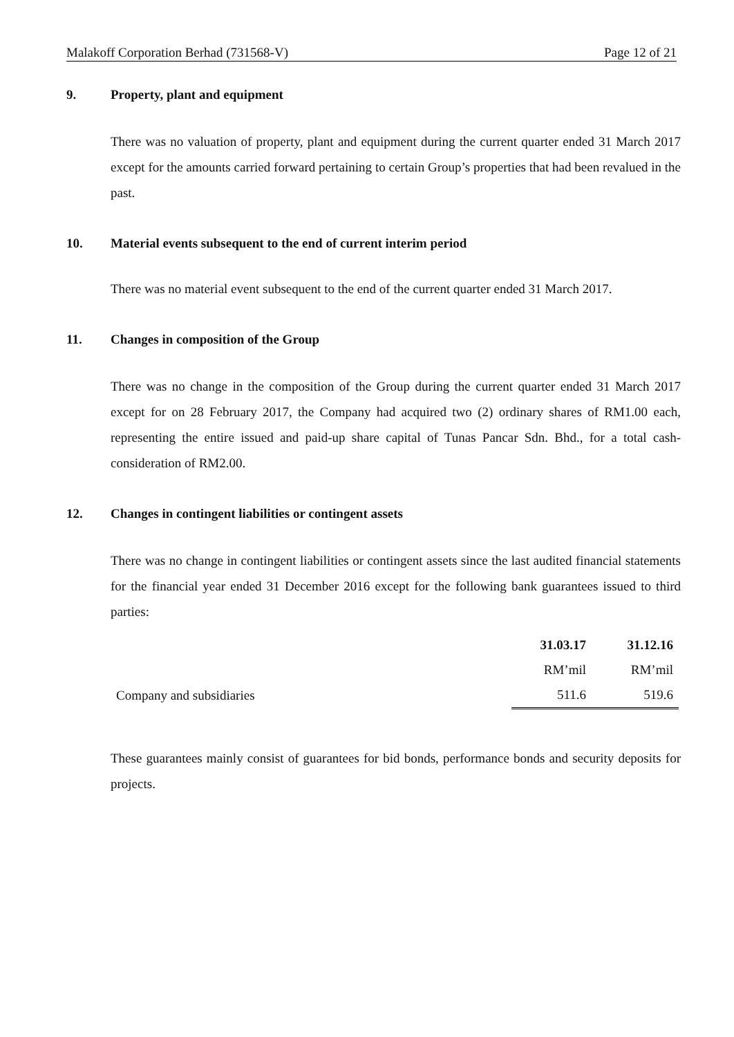Malakoff Corporation Berhad (731568-V) Page 12 of 21
9. Property, plant and equipment
There was no valuation of property, plant and equipment during the current quarter ended 31 March 2017 except for the amounts carried forward pertaining to certain Group’s properties that had been revalued in the past.
10. Material events subsequent to the end of current interim period
There was no material event subsequent to the end of the current quarter ended 31 March 2017.
11. Changes in composition of the Group
There was no change in the composition of the Group during the current quarter ended 31 March 2017 except for on 28 February 2017, the Company had acquired two (2) ordinary shares of RM1.00 each, representing the entire issued and paid-up share capital of Tunas Pancar Sdn. Bhd., for a total cash-consideration of RM2.00.
12. Changes in contingent liabilities or contingent assets
There was no change in contingent liabilities or contingent assets since the last audited financial statements for the financial year ended 31 December 2016 except for the following bank guarantees issued to third parties:
| | 31.03.17 | 31.12.16 |
| | RM’mil | RM’mil |
| Company and subsidiaries | 511.6 | 519.6 |
These guarantees mainly consist of guarantees for bid bonds, performance bonds and security deposits for projects.